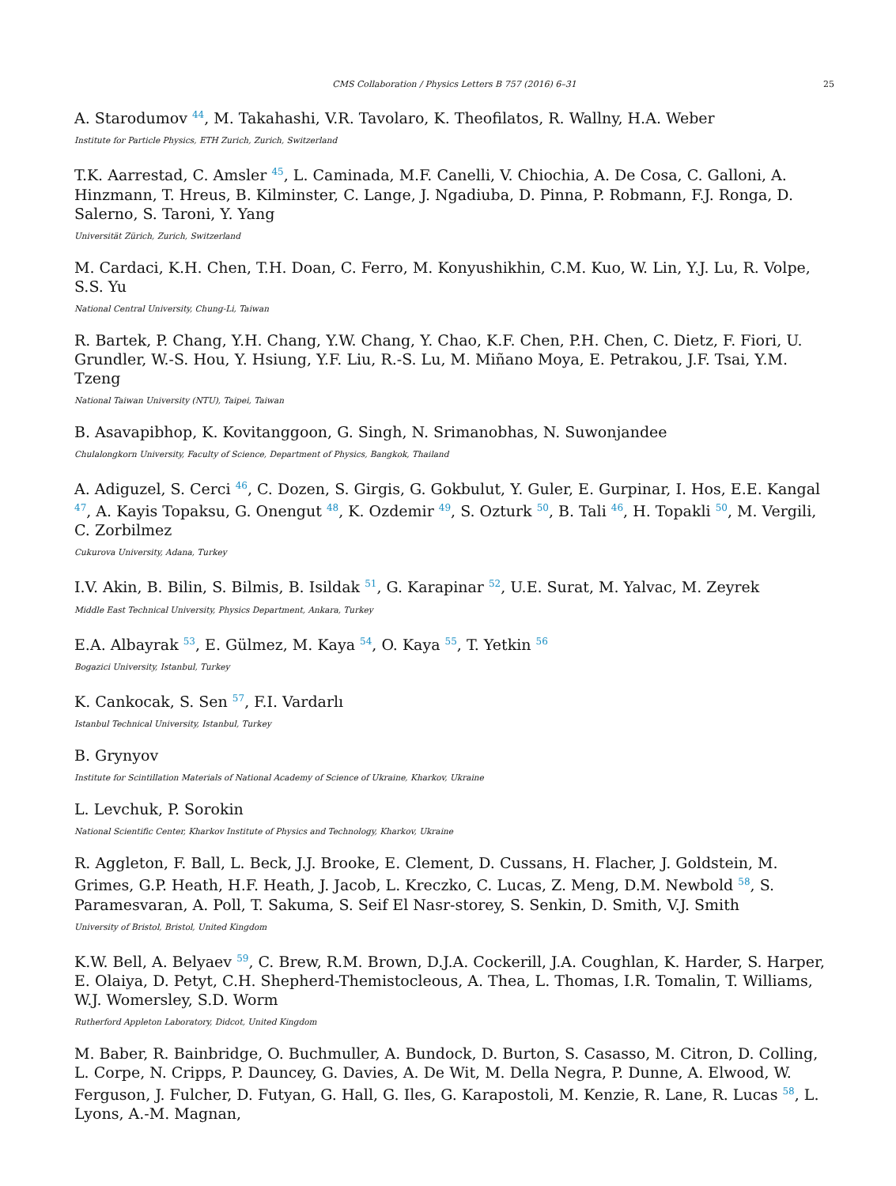CMS Collaboration / Physics Letters B 757 (2016) 6–31 25
A. Starodumov <sup>44</sup>, M. Takahashi, V.R. Tavolaro, K. Theofilatos, R. Wallny, H.A. Weber
Institute for Particle Physics, ETH Zurich, Zurich, Switzerland
T.K. Aarrestad, C. Amsler <sup>45</sup>, L. Caminada, M.F. Canelli, V. Chiochia, A. De Cosa, C. Galloni, A. Hinzmann, T. Hreus, B. Kilminster, C. Lange, J. Ngadiuba, D. Pinna, P. Robmann, F.J. Ronga, D. Salerno, S. Taroni, Y. Yang
Universität Zürich, Zurich, Switzerland
M. Cardaci, K.H. Chen, T.H. Doan, C. Ferro, M. Konyushikhin, C.M. Kuo, W. Lin, Y.J. Lu, R. Volpe, S.S. Yu
National Central University, Chung-Li, Taiwan
R. Bartek, P. Chang, Y.H. Chang, Y.W. Chang, Y. Chao, K.F. Chen, P.H. Chen, C. Dietz, F. Fiori, U. Grundler, W.-S. Hou, Y. Hsiung, Y.F. Liu, R.-S. Lu, M. Miñano Moya, E. Petrakou, J.F. Tsai, Y.M. Tzeng
National Taiwan University (NTU), Taipei, Taiwan
B. Asavapibhop, K. Kovitanggoon, G. Singh, N. Srimanobhas, N. Suwonjandee
Chulalongkorn University, Faculty of Science, Department of Physics, Bangkok, Thailand
A. Adiguzel, S. Cerci <sup>46</sup>, C. Dozen, S. Girgis, G. Gokbulut, Y. Guler, E. Gurpinar, I. Hos, E.E. Kangal <sup>47</sup>, A. Kayis Topaksu, G. Onengut <sup>48</sup>, K. Ozdemir <sup>49</sup>, S. Ozturk <sup>50</sup>, B. Tali <sup>46</sup>, H. Topakli <sup>50</sup>, M. Vergili, C. Zorbilmez
Cukurova University, Adana, Turkey
I.V. Akin, B. Bilin, S. Bilmis, B. Isildak <sup>51</sup>, G. Karapinar <sup>52</sup>, U.E. Surat, M. Yalvac, M. Zeyrek
Middle East Technical University, Physics Department, Ankara, Turkey
E.A. Albayrak <sup>53</sup>, E. Gülmez, M. Kaya <sup>54</sup>, O. Kaya <sup>55</sup>, T. Yetkin <sup>56</sup>
Bogazici University, Istanbul, Turkey
K. Cankocak, S. Sen <sup>57</sup>, F.I. Vardarlı
Istanbul Technical University, Istanbul, Turkey
B. Grynyov
Institute for Scintillation Materials of National Academy of Science of Ukraine, Kharkov, Ukraine
L. Levchuk, P. Sorokin
National Scientific Center, Kharkov Institute of Physics and Technology, Kharkov, Ukraine
R. Aggleton, F. Ball, L. Beck, J.J. Brooke, E. Clement, D. Cussans, H. Flacher, J. Goldstein, M. Grimes, G.P. Heath, H.F. Heath, J. Jacob, L. Kreczko, C. Lucas, Z. Meng, D.M. Newbold <sup>58</sup>, S. Paramesvaran, A. Poll, T. Sakuma, S. Seif El Nasr-storey, S. Senkin, D. Smith, V.J. Smith
University of Bristol, Bristol, United Kingdom
K.W. Bell, A. Belyaev <sup>59</sup>, C. Brew, R.M. Brown, D.J.A. Cockerill, J.A. Coughlan, K. Harder, S. Harper, E. Olaiya, D. Petyt, C.H. Shepherd-Themistocleous, A. Thea, L. Thomas, I.R. Tomalin, T. Williams, W.J. Womersley, S.D. Worm
Rutherford Appleton Laboratory, Didcot, United Kingdom
M. Baber, R. Bainbridge, O. Buchmuller, A. Bundock, D. Burton, S. Casasso, M. Citron, D. Colling, L. Corpe, N. Cripps, P. Dauncey, G. Davies, A. De Wit, M. Della Negra, P. Dunne, A. Elwood, W. Ferguson, J. Fulcher, D. Futyan, G. Hall, G. Iles, G. Karapostoli, M. Kenzie, R. Lane, R. Lucas <sup>58</sup>, L. Lyons, A.-M. Magnan,